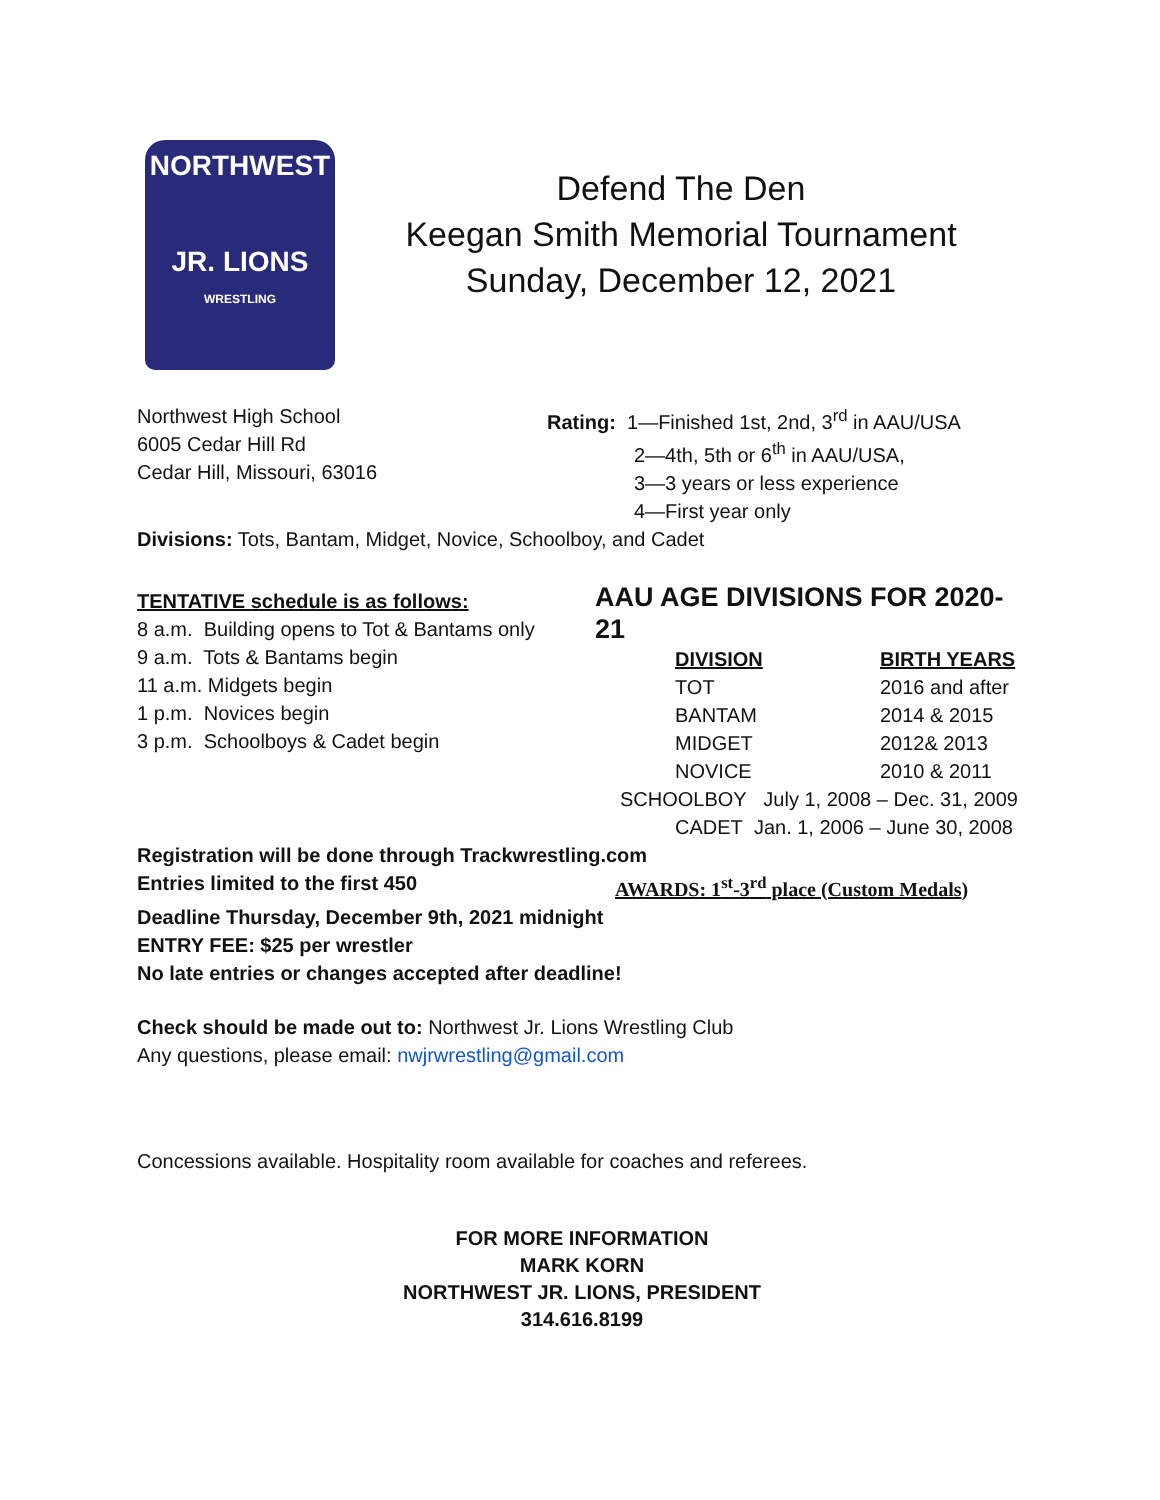NORTHWEST
JR. LIONS
WRESTLING
Defend The Den
Keegan Smith Memorial Tournament
Sunday, December 12, 2021
Northwest High School
6005 Cedar Hill Rd
Cedar Hill, Missouri, 63016
Rating: 1—Finished 1st, 2nd, 3<sup>rd</sup> in AAU/USA
2—4th, 5th or 6<sup>th</sup> in AAU/USA,
3—3 years or less experience
4—First year only
Divisions: Tots, Bantam, Midget, Novice, Schoolboy, and Cadet
TENTATIVE schedule is as follows:
8 a.m. Building opens to Tot & Bantams only
9 a.m. Tots & Bantams begin
11 a.m. Midgets begin
1 p.m. Novices begin
3 p.m. Schoolboys & Cadet begin
AAU AGE DIVISIONS FOR 2020-21
| DIVISION | BIRTH YEARS |
| --- | --- |
| TOT | 2016 and after |
| BANTAM | 2014 & 2015 |
| MIDGET | 2012& 2013 |
| NOVICE | 2010 & 2011 |
| SCHOOLBOY July 1, 2008 – Dec. 31, 2009 | |
| CADET Jan. 1, 2006 – June 30, 2008 | |
Registration will be done through Trackwrestling.com
Entries limited to the first 450 AWARDS: 1<sup>st</sup>-3<sup>rd</sup> place (Custom Medals)
Deadline Thursday, December 9th, 2021 midnight
ENTRY FEE: $25 per wrestler
No late entries or changes accepted after deadline!
Check should be made out to: Northwest Jr. Lions Wrestling Club
Any questions, please email: nwjrwrestling@gmail.com
Concessions available. Hospitality room available for coaches and referees.
FOR MORE INFORMATION
MARK KORN
NORTHWEST JR. LIONS, PRESIDENT
314.616.8199